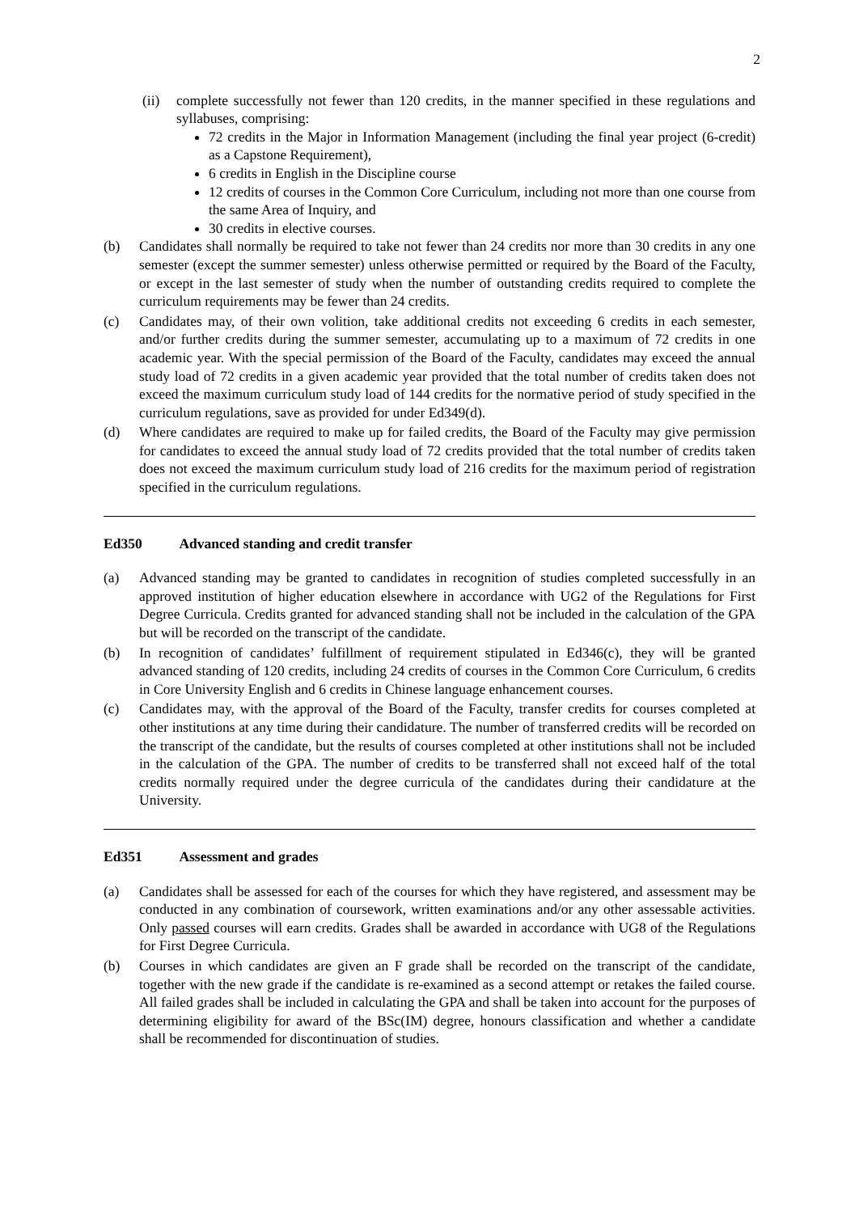2
(ii) complete successfully not fewer than 120 credits, in the manner specified in these regulations and syllabuses, comprising:
72 credits in the Major in Information Management (including the final year project (6-credit) as a Capstone Requirement),
6 credits in English in the Discipline course
12 credits of courses in the Common Core Curriculum, including not more than one course from the same Area of Inquiry, and
30 credits in elective courses.
(b) Candidates shall normally be required to take not fewer than 24 credits nor more than 30 credits in any one semester (except the summer semester) unless otherwise permitted or required by the Board of the Faculty, or except in the last semester of study when the number of outstanding credits required to complete the curriculum requirements may be fewer than 24 credits.
(c) Candidates may, of their own volition, take additional credits not exceeding 6 credits in each semester, and/or further credits during the summer semester, accumulating up to a maximum of 72 credits in one academic year. With the special permission of the Board of the Faculty, candidates may exceed the annual study load of 72 credits in a given academic year provided that the total number of credits taken does not exceed the maximum curriculum study load of 144 credits for the normative period of study specified in the curriculum regulations, save as provided for under Ed349(d).
(d) Where candidates are required to make up for failed credits, the Board of the Faculty may give permission for candidates to exceed the annual study load of 72 credits provided that the total number of credits taken does not exceed the maximum curriculum study load of 216 credits for the maximum period of registration specified in the curriculum regulations.
Ed350 Advanced standing and credit transfer
(a) Advanced standing may be granted to candidates in recognition of studies completed successfully in an approved institution of higher education elsewhere in accordance with UG2 of the Regulations for First Degree Curricula. Credits granted for advanced standing shall not be included in the calculation of the GPA but will be recorded on the transcript of the candidate.
(b) In recognition of candidates’ fulfillment of requirement stipulated in Ed346(c), they will be granted advanced standing of 120 credits, including 24 credits of courses in the Common Core Curriculum, 6 credits in Core University English and 6 credits in Chinese language enhancement courses.
(c) Candidates may, with the approval of the Board of the Faculty, transfer credits for courses completed at other institutions at any time during their candidature. The number of transferred credits will be recorded on the transcript of the candidate, but the results of courses completed at other institutions shall not be included in the calculation of the GPA. The number of credits to be transferred shall not exceed half of the total credits normally required under the degree curricula of the candidates during their candidature at the University.
Ed351 Assessment and grades
(a) Candidates shall be assessed for each of the courses for which they have registered, and assessment may be conducted in any combination of coursework, written examinations and/or any other assessable activities. Only passed courses will earn credits. Grades shall be awarded in accordance with UG8 of the Regulations for First Degree Curricula.
(b) Courses in which candidates are given an F grade shall be recorded on the transcript of the candidate, together with the new grade if the candidate is re-examined as a second attempt or retakes the failed course. All failed grades shall be included in calculating the GPA and shall be taken into account for the purposes of determining eligibility for award of the BSc(IM) degree, honours classification and whether a candidate shall be recommended for discontinuation of studies.